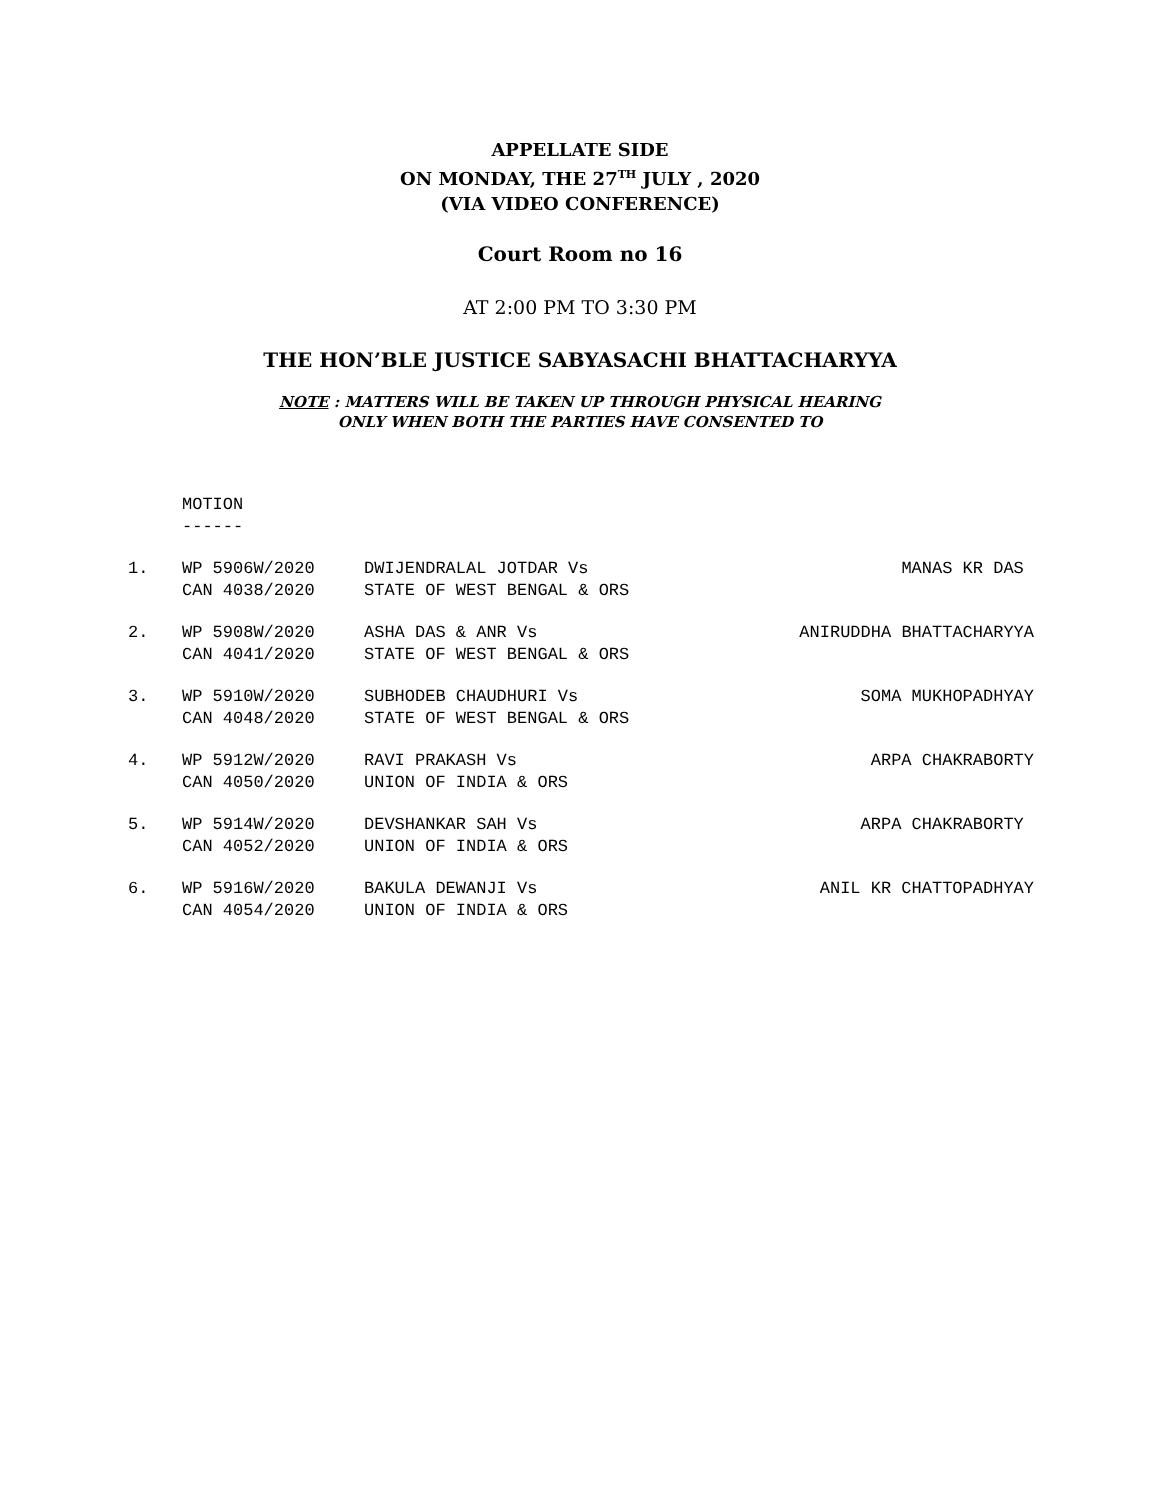APPELLATE SIDE
ON MONDAY, THE 27<sup>TH</sup> JULY , 2020
(VIA VIDEO CONFERENCE)
Court Room no 16
AT 2:00 PM TO 3:30 PM
THE HON’BLE JUSTICE SABYASACHI BHATTACHARYYA
NOTE : MATTERS WILL BE TAKEN UP THROUGH PHYSICAL HEARING
ONLY WHEN BOTH THE PARTIES HAVE CONSENTED TO
MOTION
------
| 1. | WP 5906W/2020 | DWIJENDRALAL JOTDAR Vs | MANAS KR DAS |
| | CAN 4038/2020 | STATE OF WEST BENGAL & ORS | |
| 2. | WP 5908W/2020 | ASHA DAS & ANR Vs | ANIRUDDHA BHATTACHARYYA |
| | CAN 4041/2020 | STATE OF WEST BENGAL & ORS | |
| 3. | WP 5910W/2020 | SUBHODEB CHAUDHURI Vs | SOMA MUKHOPADHYAY |
| | CAN 4048/2020 | STATE OF WEST BENGAL & ORS | |
| 4. | WP 5912W/2020 | RAVI PRAKASH Vs | ARPA CHAKRABORTY |
| | CAN 4050/2020 | UNION OF INDIA & ORS | |
| 5. | WP 5914W/2020 | DEVSHANKAR SAH Vs | ARPA CHAKRABORTY |
| | CAN 4052/2020 | UNION OF INDIA & ORS | |
| 6. | WP 5916W/2020 | BAKULA DEWANJI Vs | ANIL KR CHATTOPADHYAY |
| | CAN 4054/2020 | UNION OF INDIA & ORS | |